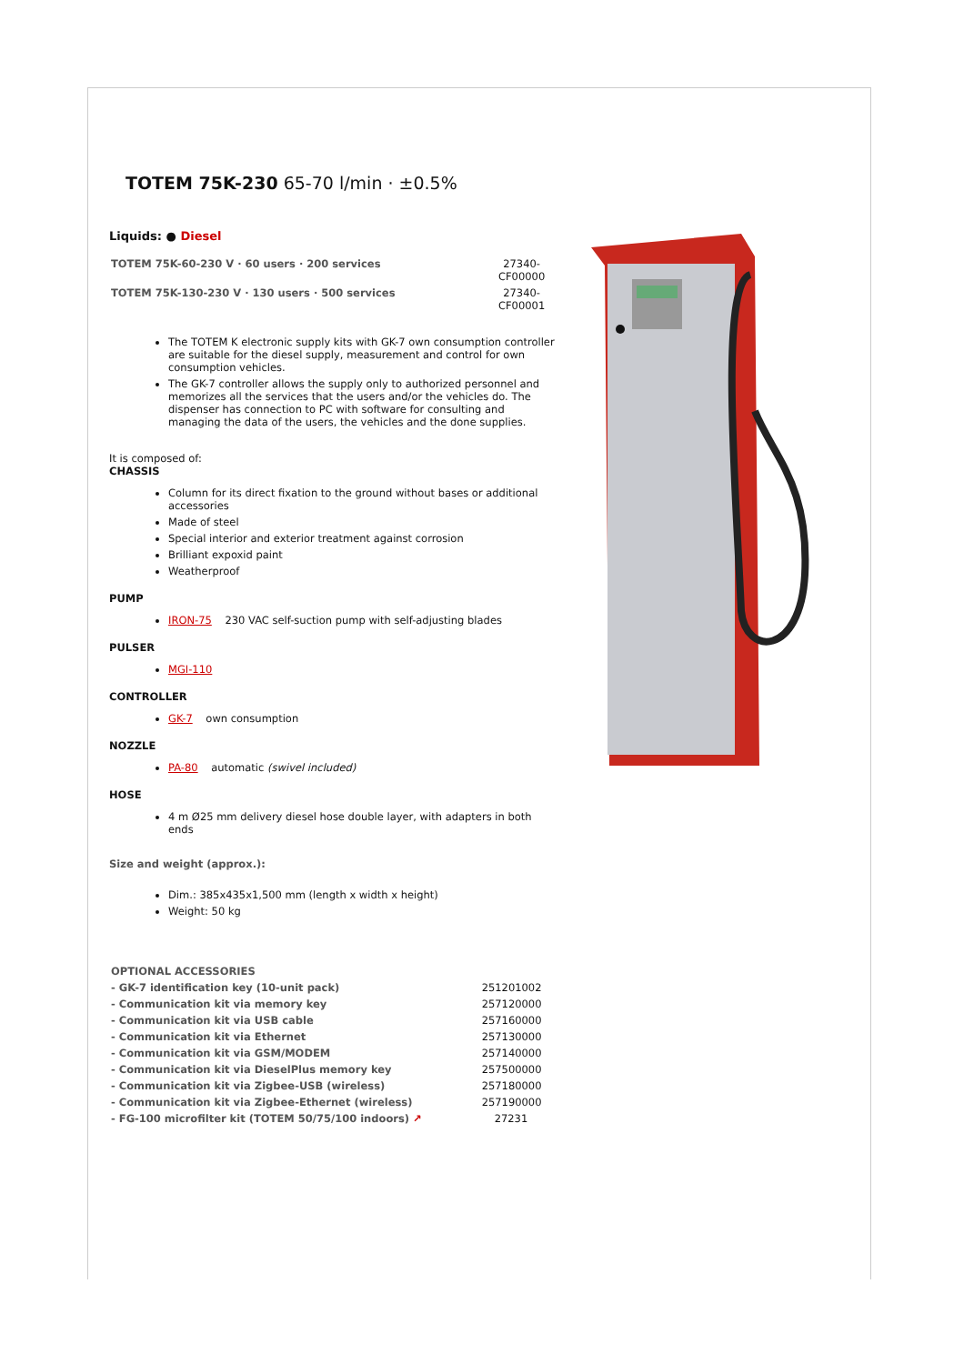TOTEM 75K-230 65-70 l/min · ±0.5%
Liquids: ● Diesel
| TOTEM 75K-60-230 V · 60 users · 200 services | 27340- CF00000 |
| TOTEM 75K-130-230 V · 130 users · 500 services | 27340- CF00001 |
The TOTEM K electronic supply kits with GK-7 own consumption controller are suitable for the diesel supply, measurement and control for own consumption vehicles.
The GK-7 controller allows the supply only to authorized personnel and memorizes all the services that the users and/or the vehicles do. The dispenser has connection to PC with software for consulting and managing the data of the users, the vehicles and the done supplies.
It is composed of:
CHASSIS
Column for its direct fixation to the ground without bases or additional accessories
Made of steel
Special interior and exterior treatment against corrosion
Brilliant expoxid paint
Weatherproof
PUMP
IRON-75 230 VAC self-suction pump with self-adjusting blades
PULSER
MGI-110
CONTROLLER
GK-7 own consumption
NOZZLE
PA-80 automatic (swivel included)
HOSE
4 m Ø25 mm delivery diesel hose double layer, with adapters in both ends
Size and weight (approx.):
Dim.: 385x435x1,500 mm (length x width x height)
Weight: 50 kg
| OPTIONAL ACCESSORIES | |
| - GK-7 identification key (10-unit pack) | 251201002 |
| - Communication kit via memory key | 257120000 |
| - Communication kit via USB cable | 257160000 |
| - Communication kit via Ethernet | 257130000 |
| - Communication kit via GSM/MODEM | 257140000 |
| - Communication kit via DieselPlus memory key | 257500000 |
| - Communication kit via Zigbee-USB (wireless) | 257180000 |
| - Communication kit via Zigbee-Ethernet (wireless) | 257190000 |
| - FG-100 microfilter kit (TOTEM 50/75/100 indoors) ↗ | 27231 |